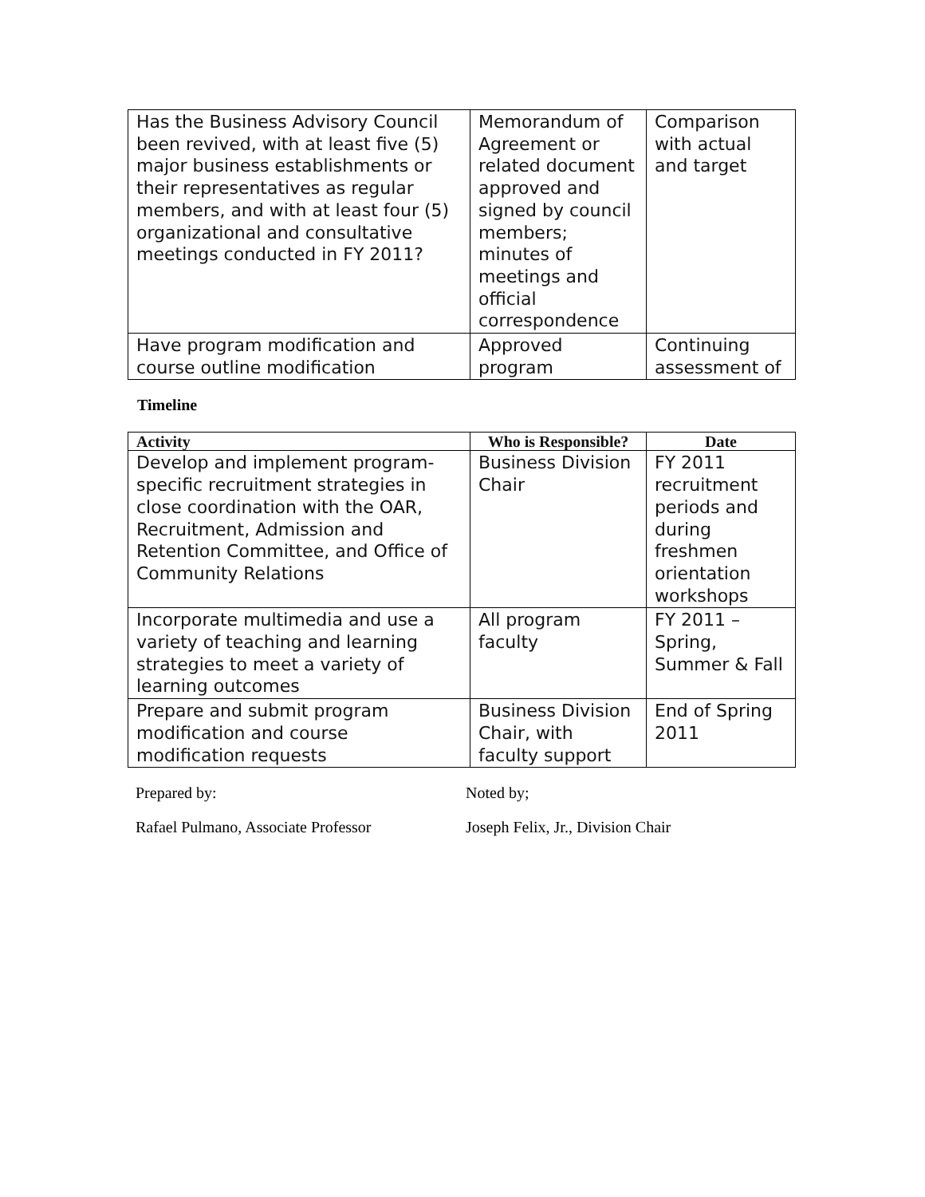| Has the Business Advisory Council been revived, with at least five (5) major business establishments or their representatives as regular members, and with at least four (5) organizational and consultative meetings conducted in FY 2011? | Memorandum of Agreement or related document approved and signed by council members; minutes of meetings and official correspondence | Comparison with actual and target |
| Have program modification and course outline modification | Approved program | Continuing assessment of |
Timeline
| Activity | Who is Responsible? | Date |
| --- | --- | --- |
| Develop and implement program-specific recruitment strategies in close coordination with the OAR, Recruitment, Admission and Retention Committee, and Office of Community Relations | Business Division Chair | FY 2011 recruitment periods and during freshmen orientation workshops |
| Incorporate multimedia and use a variety of teaching and learning strategies to meet a variety of learning outcomes | All program faculty | FY 2011 – Spring, Summer & Fall |
| Prepare and submit program modification and course modification requests | Business Division Chair, with faculty support | End of Spring 2011 |
Prepared by:
Rafael Pulmano, Associate Professor
Noted by;
Joseph Felix, Jr., Division Chair